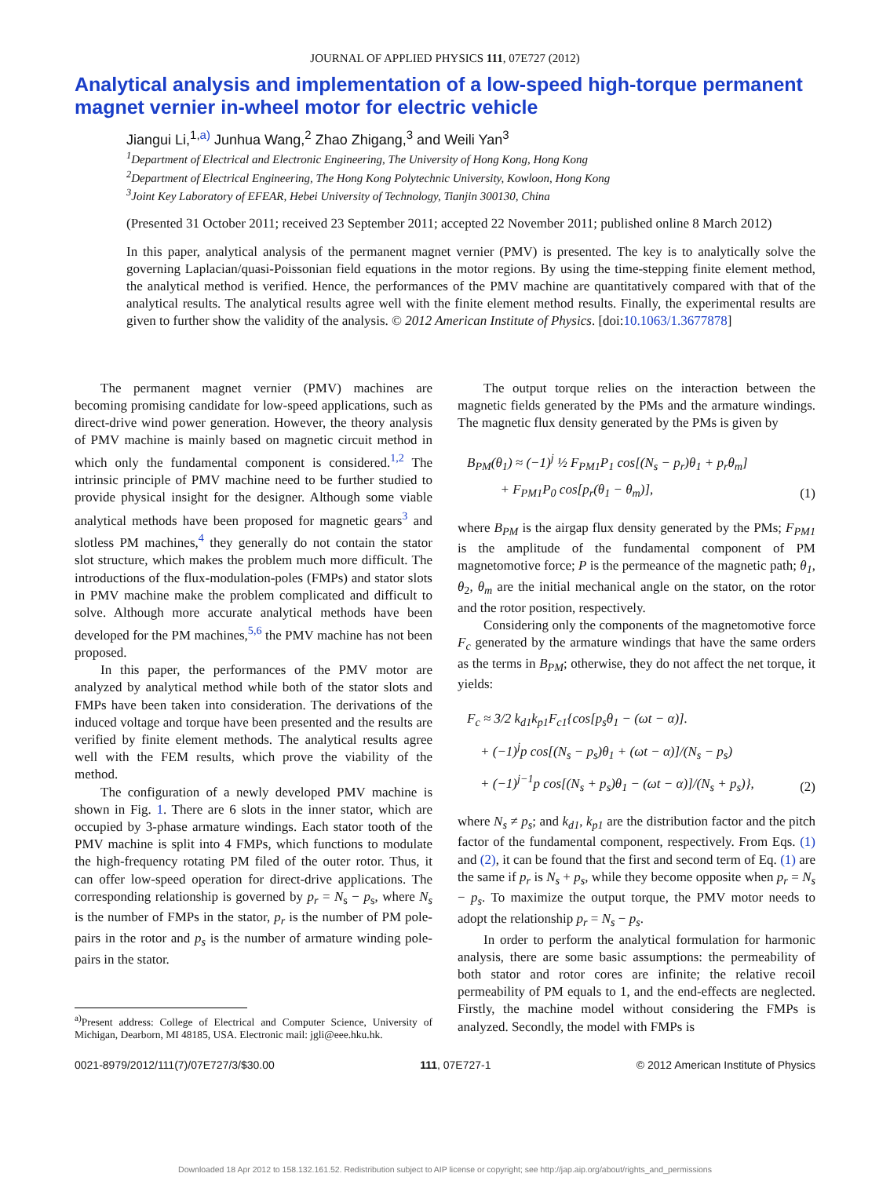JOURNAL OF APPLIED PHYSICS 111, 07E727 (2012)
Analytical analysis and implementation of a low-speed high-torque permanent magnet vernier in-wheel motor for electric vehicle
Jiangui Li,<sup>1,a)</sup> Junhua Wang,<sup>2</sup> Zhao Zhigang,<sup>3</sup> and Weili Yan<sup>3</sup>
<sup>1</sup> Department of Electrical and Electronic Engineering, The University of Hong Kong, Hong Kong
<sup>2</sup> Department of Electrical Engineering, The Hong Kong Polytechnic University, Kowloon, Hong Kong
<sup>3</sup> Joint Key Laboratory of EFEAR, Hebei University of Technology, Tianjin 300130, China
(Presented 31 October 2011; received 23 September 2011; accepted 22 November 2011; published online 8 March 2012)
In this paper, analytical analysis of the permanent magnet vernier (PMV) is presented. The key is to analytically solve the governing Laplacian/quasi-Poissonian field equations in the motor regions. By using the time-stepping finite element method, the analytical method is verified. Hence, the performances of the PMV machine are quantitatively compared with that of the analytical results. The analytical results agree well with the finite element method results. Finally, the experimental results are given to further show the validity of the analysis. © 2012 American Institute of Physics. [doi:10.1063/1.3677878]
The permanent magnet vernier (PMV) machines are becoming promising candidate for low-speed applications, such as direct-drive wind power generation. However, the theory analysis of PMV machine is mainly based on magnetic circuit method in which only the fundamental component is considered.<sup>1,2</sup> The intrinsic principle of PMV machine need to be further studied to provide physical insight for the designer. Although some viable analytical methods have been proposed for magnetic gears<sup>3</sup> and slotless PM machines,<sup>4</sup> they generally do not contain the stator slot structure, which makes the problem much more difficult. The introductions of the flux-modulation-poles (FMPs) and stator slots in PMV machine make the problem complicated and difficult to solve. Although more accurate analytical methods have been developed for the PM machines,<sup>5,6</sup> the PMV machine has not been proposed.
In this paper, the performances of the PMV motor are analyzed by analytical method while both of the stator slots and FMPs have been taken into consideration. The derivations of the induced voltage and torque have been presented and the results are verified by finite element methods. The analytical results agree well with the FEM results, which prove the viability of the method.
The configuration of a newly developed PMV machine is shown in Fig. 1. There are 6 slots in the inner stator, which are occupied by 3-phase armature windings. Each stator tooth of the PMV machine is split into 4 FMPs, which functions to modulate the high-frequency rotating PM filed of the outer rotor. Thus, it can offer low-speed operation for direct-drive applications. The corresponding relationship is governed by p<sub>r</sub> = N<sub>s</sub> − p<sub>s</sub>, where N<sub>s</sub> is the number of FMPs in the stator, p<sub>r</sub> is the number of PM pole-pairs in the rotor and p<sub>s</sub> is the number of armature winding pole-pairs in the stator.
<sup>a)</sup> Present address: College of Electrical and Computer Science, University of Michigan, Dearborn, MI 48185, USA. Electronic mail: jgli@eee.hku.hk.
The output torque relies on the interaction between the magnetic fields generated by the PMs and the armature windings. The magnetic flux density generated by the PMs is given by
B<sub>PM</sub>(θ<sub>1</sub>) ≈ (−1)<sup>j</sup> ½ F<sub>PM1</sub>P<sub>1</sub> cos[(N<sub>s</sub> − p<sub>r</sub>)θ<sub>1</sub> + p<sub>r</sub>θ<sub>m</sub>]
+ F<sub>PM1</sub>P<sub>0</sub> cos[p<sub>r</sub>(θ<sub>1</sub> − θ<sub>m</sub>)],
(1)
where B<sub>PM</sub> is the airgap flux density generated by the PMs; F<sub>PM1</sub> is the amplitude of the fundamental component of PM magnetomotive force; P is the permeance of the magnetic path; θ<sub>1</sub>, θ<sub>2</sub>, θ<sub>m</sub> are the initial mechanical angle on the stator, on the rotor and the rotor position, respectively.
Considering only the components of the magnetomotive force F<sub>c</sub> generated by the armature windings that have the same orders as the terms in B<sub>PM</sub>; otherwise, they do not affect the net torque, it yields:
F<sub>c</sub> ≈ 3/2 k<sub>d1</sub>k<sub>p1</sub>F<sub>c1</sub>{cos[p<sub>s</sub>θ<sub>1</sub> − (ωt − α)].
+ (−1)<sup>j</sup>p cos[(N<sub>s</sub> − p<sub>s</sub>)θ<sub>1</sub> + (ωt − α)]/(N<sub>s</sub> − p<sub>s</sub>)
+ (−1)<sup>j−1</sup>p cos[(N<sub>s</sub> + p<sub>s</sub>)θ<sub>1</sub> − (ωt − α)]/(N<sub>s</sub> + p<sub>s</sub>)},
(2)
where N<sub>s</sub> ≠ p<sub>s</sub>; and k<sub>d1</sub>, k<sub>p1</sub> are the distribution factor and the pitch factor of the fundamental component, respectively. From Eqs. (1) and (2), it can be found that the first and second term of Eq. (1) are the same if p<sub>r</sub> is N<sub>s</sub> + p<sub>s</sub>, while they become opposite when p<sub>r</sub> = N<sub>s</sub> − p<sub>s</sub>. To maximize the output torque, the PMV motor needs to adopt the relationship p<sub>r</sub> = N<sub>s</sub> − p<sub>s</sub>.
In order to perform the analytical formulation for harmonic analysis, there are some basic assumptions: the permeability of both stator and rotor cores are infinite; the relative recoil permeability of PM equals to 1, and the end-effects are neglected. Firstly, the machine model without considering the FMPs is analyzed. Secondly, the model with FMPs is
0021-8979/2012/111(7)/07E727/3/$30.00 111, 07E727-1 © 2012 American Institute of Physics
Downloaded 18 Apr 2012 to 158.132.161.52. Redistribution subject to AIP license or copyright; see http://jap.aip.org/about/rights_and_permissions